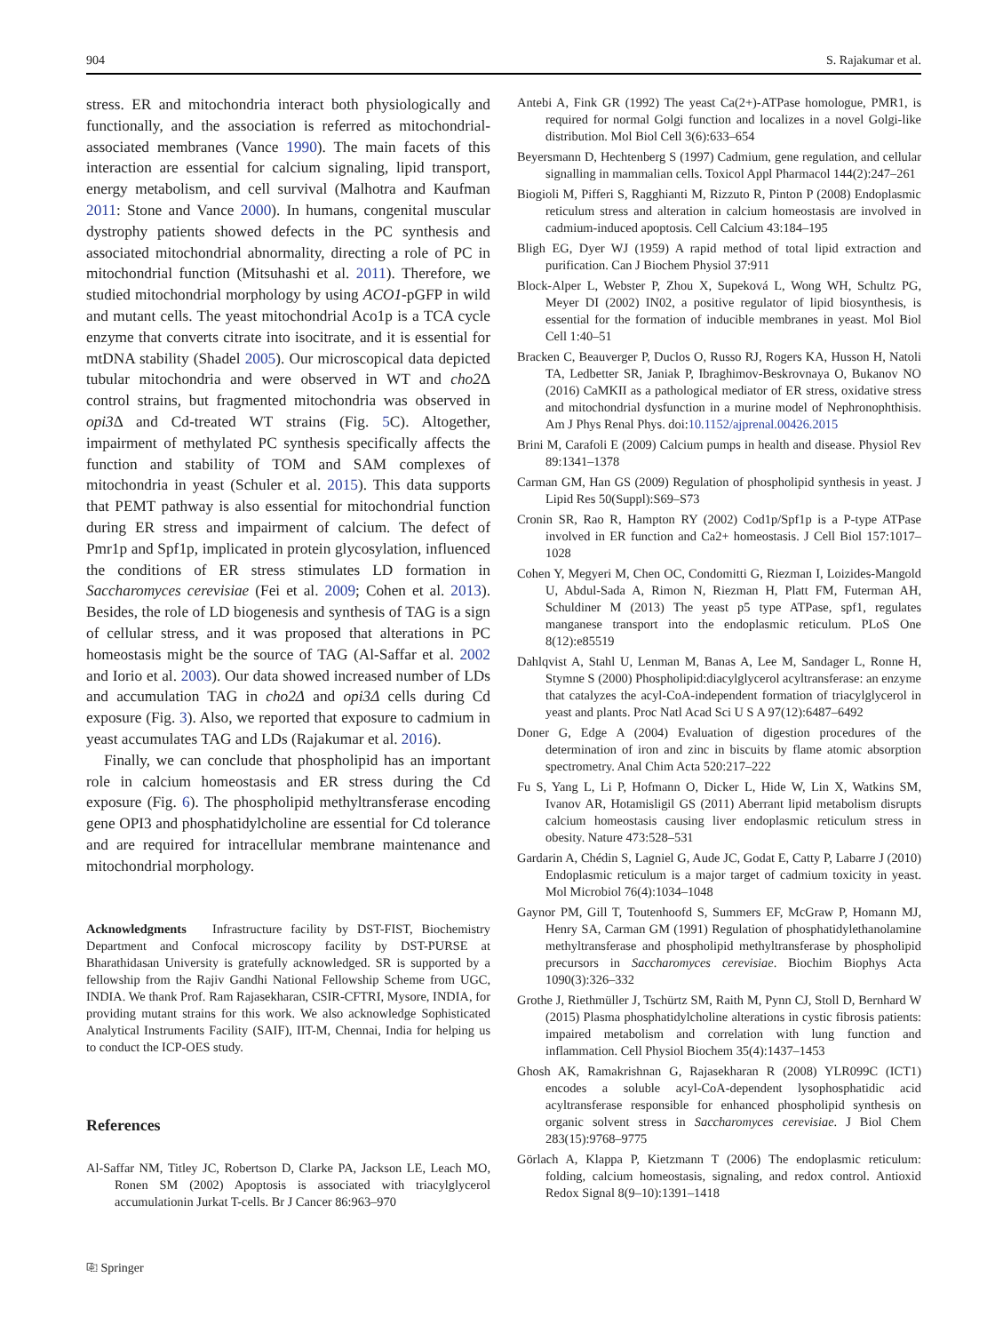904 S. Rajakumar et al.
stress. ER and mitochondria interact both physiologically and functionally, and the association is referred as mitochondrial-associated membranes (Vance 1990). The main facets of this interaction are essential for calcium signaling, lipid transport, energy metabolism, and cell survival (Malhotra and Kaufman 2011: Stone and Vance 2000). In humans, congenital muscular dystrophy patients showed defects in the PC synthesis and associated mitochondrial abnormality, directing a role of PC in mitochondrial function (Mitsuhashi et al. 2011). Therefore, we studied mitochondrial morphology by using ACO1-pGFP in wild and mutant cells. The yeast mitochondrial Aco1p is a TCA cycle enzyme that converts citrate into isocitrate, and it is essential for mtDNA stability (Shadel 2005). Our microscopical data depicted tubular mitochondria and were observed in WT and cho2 Δ control strains, but fragmented mitochondria was observed in opi3 Δ and Cd-treated WT strains (Fig. 5 C). Altogether, impairment of methylated PC synthesis specifically affects the function and stability of TOM and SAM complexes of mitochondria in yeast (Schuler et al. 2015). This data supports that PEMT pathway is also essential for mitochondrial function during ER stress and impairment of calcium. The defect of Pmr1p and Spf1p, implicated in protein glycosylation, influenced the conditions of ER stress stimulates LD formation in Saccharomyces cerevisiae (Fei et al. 2009; Cohen et al. 2013). Besides, the role of LD biogenesis and synthesis of TAG is a sign of cellular stress, and it was proposed that alterations in PC homeostasis might be the source of TAG (Al-Saffar et al. 2002 and Iorio et al. 2003). Our data showed increased number of LDs and accumulation TAG in cho2Δ and opi3Δ cells during Cd exposure (Fig. 3). Also, we reported that exposure to cadmium in yeast accumulates TAG and LDs (Rajakumar et al. 2016).
Finally, we can conclude that phospholipid has an important role in calcium homeostasis and ER stress during the Cd exposure (Fig. 6). The phospholipid methyltransferase encoding gene OPI3 and phosphatidylcholine are essential for Cd tolerance and are required for intracellular membrane maintenance and mitochondrial morphology.
Acknowledgments Infrastructure facility by DST-FIST, Biochemistry Department and Confocal microscopy facility by DST-PURSE at Bharathidasan University is gratefully acknowledged. SR is supported by a fellowship from the Rajiv Gandhi National Fellowship Scheme from UGC, INDIA. We thank Prof. Ram Rajasekharan, CSIR-CFTRI, Mysore, INDIA, for providing mutant strains for this work. We also acknowledge Sophisticated Analytical Instruments Facility (SAIF), IIT-M, Chennai, India for helping us to conduct the ICP-OES study.
References
Al-Saffar NM, Titley JC, Robertson D, Clarke PA, Jackson LE, Leach MO, Ronen SM (2002) Apoptosis is associated with triacylglycerol accumulationin Jurkat T-cells. Br J Cancer 86:963–970
⎘ Springer
Antebi A, Fink GR (1992) The yeast Ca(2+)-ATPase homologue, PMR1, is required for normal Golgi function and localizes in a novel Golgi-like distribution. Mol Biol Cell 3(6):633–654
Beyersmann D, Hechtenberg S (1997) Cadmium, gene regulation, and cellular signalling in mammalian cells. Toxicol Appl Pharmacol 144(2):247–261
Biogioli M, Pifferi S, Ragghianti M, Rizzuto R, Pinton P (2008) Endoplasmic reticulum stress and alteration in calcium homeostasis are involved in cadmium-induced apoptosis. Cell Calcium 43:184–195
Bligh EG, Dyer WJ (1959) A rapid method of total lipid extraction and purification. Can J Biochem Physiol 37:911
Block-Alper L, Webster P, Zhou X, Supeková L, Wong WH, Schultz PG, Meyer DI (2002) IN02, a positive regulator of lipid biosynthesis, is essential for the formation of inducible membranes in yeast. Mol Biol Cell 1:40–51
Bracken C, Beauverger P, Duclos O, Russo RJ, Rogers KA, Husson H, Natoli TA, Ledbetter SR, Janiak P, Ibraghimov-Beskrovnaya O, Bukanov NO (2016) CaMKII as a pathological mediator of ER stress, oxidative stress and mitochondrial dysfunction in a murine model of Nephronophthisis. Am J Phys Renal Phys. doi:10.1152/ajprenal.00426.2015
Brini M, Carafoli E (2009) Calcium pumps in health and disease. Physiol Rev 89:1341–1378
Carman GM, Han GS (2009) Regulation of phospholipid synthesis in yeast. J Lipid Res 50(Suppl):S69–S73
Cronin SR, Rao R, Hampton RY (2002) Cod1p/Spf1p is a P-type ATPase involved in ER function and Ca2+ homeostasis. J Cell Biol 157:1017–1028
Cohen Y, Megyeri M, Chen OC, Condomitti G, Riezman I, Loizides-Mangold U, Abdul-Sada A, Rimon N, Riezman H, Platt FM, Futerman AH, Schuldiner M (2013) The yeast p5 type ATPase, spf1, regulates manganese transport into the endoplasmic reticulum. PLoS One 8(12):e85519
Dahlqvist A, Stahl U, Lenman M, Banas A, Lee M, Sandager L, Ronne H, Stymne S (2000) Phospholipid:diacylglycerol acyltransferase: an enzyme that catalyzes the acyl-CoA-independent formation of triacylglycerol in yeast and plants. Proc Natl Acad Sci U S A 97(12):6487–6492
Doner G, Edge A (2004) Evaluation of digestion procedures of the determination of iron and zinc in biscuits by flame atomic absorption spectrometry. Anal Chim Acta 520:217–222
Fu S, Yang L, Li P, Hofmann O, Dicker L, Hide W, Lin X, Watkins SM, Ivanov AR, Hotamisligil GS (2011) Aberrant lipid metabolism disrupts calcium homeostasis causing liver endoplasmic reticulum stress in obesity. Nature 473:528–531
Gardarin A, Chédin S, Lagniel G, Aude JC, Godat E, Catty P, Labarre J (2010) Endoplasmic reticulum is a major target of cadmium toxicity in yeast. Mol Microbiol 76(4):1034–1048
Gaynor PM, Gill T, Toutenhoofd S, Summers EF, McGraw P, Homann MJ, Henry SA, Carman GM (1991) Regulation of phosphatidylethanolamine methyltransferase and phospholipid methyltransferase by phospholipid precursors in Saccharomyces cerevisiae. Biochim Biophys Acta 1090(3):326–332
Grothe J, Riethmüller J, Tschürtz SM, Raith M, Pynn CJ, Stoll D, Bernhard W (2015) Plasma phosphatidylcholine alterations in cystic fibrosis patients: impaired metabolism and correlation with lung function and inflammation. Cell Physiol Biochem 35(4):1437–1453
Ghosh AK, Ramakrishnan G, Rajasekharan R (2008) YLR099C (ICT1) encodes a soluble acyl-CoA-dependent lysophosphatidic acid acyltransferase responsible for enhanced phospholipid synthesis on organic solvent stress in Saccharomyces cerevisiae. J Biol Chem 283(15):9768–9775
Görlach A, Klappa P, Kietzmann T (2006) The endoplasmic reticulum: folding, calcium homeostasis, signaling, and redox control. Antioxid Redox Signal 8(9–10):1391–1418